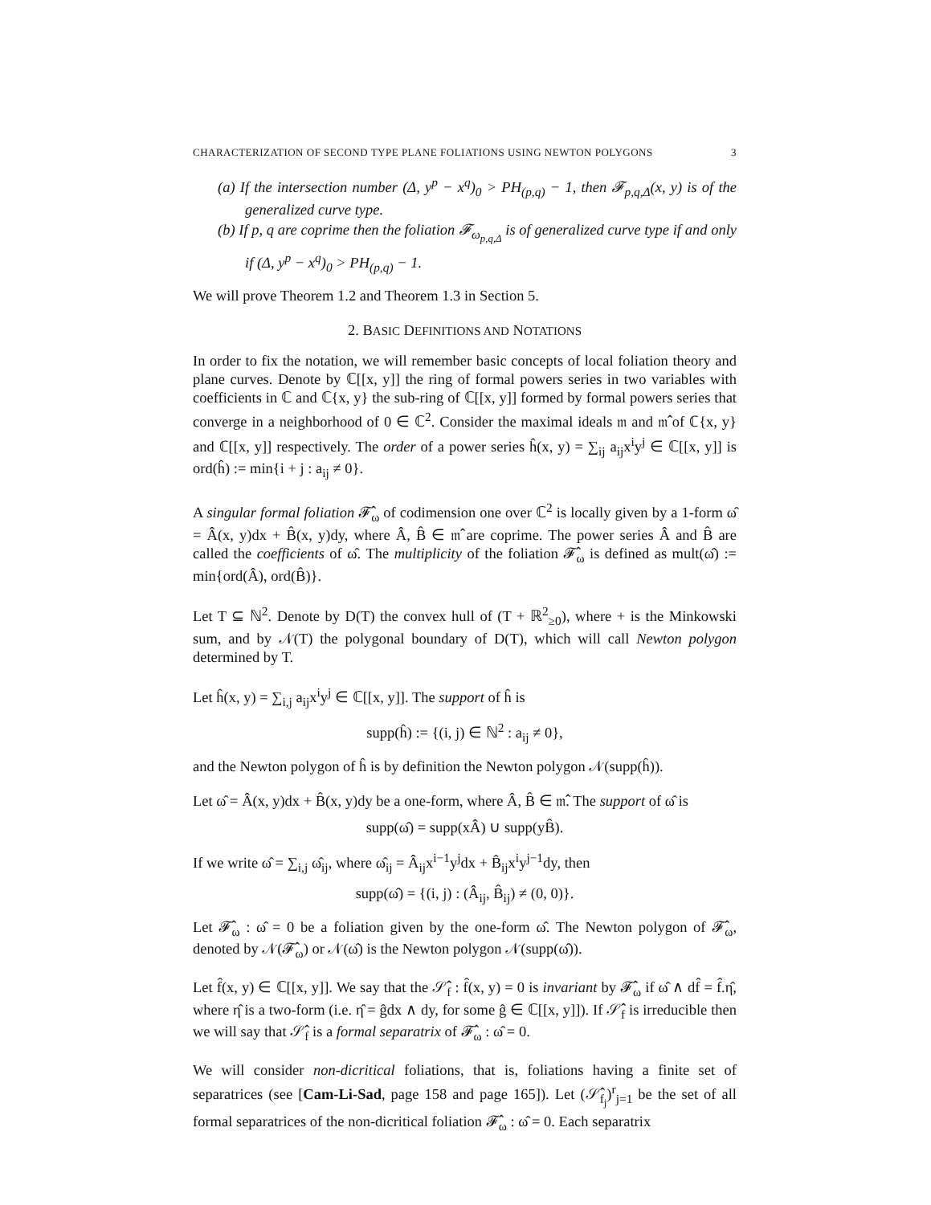CHARACTERIZATION OF SECOND TYPE PLANE FOLIATIONS USING NEWTON POLYGONS 3
(a) If the intersection number (Δ, y<sup>p</sup> − x<sup>q</sup>)<sub>0</sub> > PH<sub>(p,q)</sub> − 1, then 𝓕<sub>p,q,Δ</sub>(x, y) is of the generalized curve type.
(b) If p, q are coprime then the foliation 𝓕<sub>ω<sub>p,q,Δ</sub></sub> is of generalized curve type if and only if (Δ, y<sup>p</sup> − x<sup>q</sup>)<sub>0</sub> > PH<sub>(p,q)</sub> − 1.
We will prove Theorem 1.2 and Theorem 1.3 in Section 5.
2. BASIC DEFINITIONS AND NOTATIONS
In order to fix the notation, we will remember basic concepts of local foliation theory and plane curves. Denote by ℂ[[x, y]] the ring of formal powers series in two variables with coefficients in ℂ and ℂ{x, y} the sub-ring of ℂ[[x, y]] formed by formal powers series that converge in a neighborhood of 0 ∈ ℂ<sup>2</sup>. Consider the maximal ideals 𝔪 and 𝔪̂ of ℂ{x, y} and ℂ[[x, y]] respectively. The order of a power series ĥ(x, y) = ∑<sub>ij</sub> a<sub>ij</sub>x<sup>i</sup>y<sup>j</sup> ∈ ℂ[[x, y]] is ord(ĥ) := min{i + j : a<sub>ij</sub> ≠ 0}.
A singular formal foliation 𝓕̂<sub>ω</sub> of codimension one over ℂ<sup>2</sup> is locally given by a 1-form ω̂ = Â(x, y)dx + B̂(x, y)dy, where Â, B̂ ∈ 𝔪̂ are coprime. The power series Â and B̂ are called the coefficients of ω̂. The multiplicity of the foliation 𝓕̂<sub>ω</sub> is defined as mult(ω̂) := min{ord(Â), ord(B̂)}.
Let T ⊆ ℕ<sup>2</sup>. Denote by D(T) the convex hull of (T + ℝ<sup>2</sup><sub>≥0</sub>), where + is the Minkowski sum, and by 𝒩(T) the polygonal boundary of D(T), which will call Newton polygon determined by T.
Let ĥ(x, y) = ∑<sub>i,j</sub> a<sub>ij</sub>x<sup>i</sup>y<sup>j</sup> ∈ ℂ[[x, y]]. The support of ĥ is
supp(ĥ) := {(i, j) ∈ ℕ<sup>2</sup> : a<sub>ij</sub> ≠ 0},
and the Newton polygon of ĥ is by definition the Newton polygon 𝒩(supp(ĥ)).
Let ω̂ = Â(x, y)dx + B̂(x, y)dy be a one-form, where Â, B̂ ∈ 𝔪̂. The support of ω̂ is
supp(ω̂) = supp(xÂ) ∪ supp(yB̂).
If we write ω̂ = ∑<sub>i,j</sub> ω̂<sub>ij</sub>, where ω̂<sub>ij</sub> = Â<sub>ij</sub>x<sup>i−1</sup>y<sup>j</sup>dx + B̂<sub>ij</sub>x<sup>i</sup>y<sup>j−1</sup>dy, then
supp(ω̂) = {(i, j) : (Â<sub>ij</sub>, B̂<sub>ij</sub>) ≠ (0, 0)}.
Let 𝓕̂<sub>ω</sub> : ω̂ = 0 be a foliation given by the one-form ω̂. The Newton polygon of 𝓕̂<sub>ω</sub>, denoted by 𝒩(𝓕̂<sub>ω</sub>) or 𝒩(ω̂) is the Newton polygon 𝒩(supp(ω̂)).
Let f̂(x, y) ∈ ℂ[[x, y]]. We say that the 𝒮̂<sub>f</sub> : f̂(x, y) = 0 is invariant by 𝓕̂<sub>ω</sub> if ω̂ ∧ df̂ = f̂.η̂, where η̂ is a two-form (i.e. η̂ = ĝdx ∧ dy, for some ĝ ∈ ℂ[[x, y]]). If 𝒮̂<sub>f</sub> is irreducible then we will say that 𝒮̂<sub>f</sub> is a formal separatrix of 𝓕̂<sub>ω</sub> : ω̂ = 0.
We will consider non-dicritical foliations, that is, foliations having a finite set of separatrices (see [Cam-Li-Sad, page 158 and page 165]). Let (𝒮̂<sub>f<sub>j</sub></sub>)<sup>r</sup><sub>j=1</sub> be the set of all formal separatrices of the non-dicritical foliation 𝓕̂<sub>ω</sub> : ω̂ = 0. Each separatrix